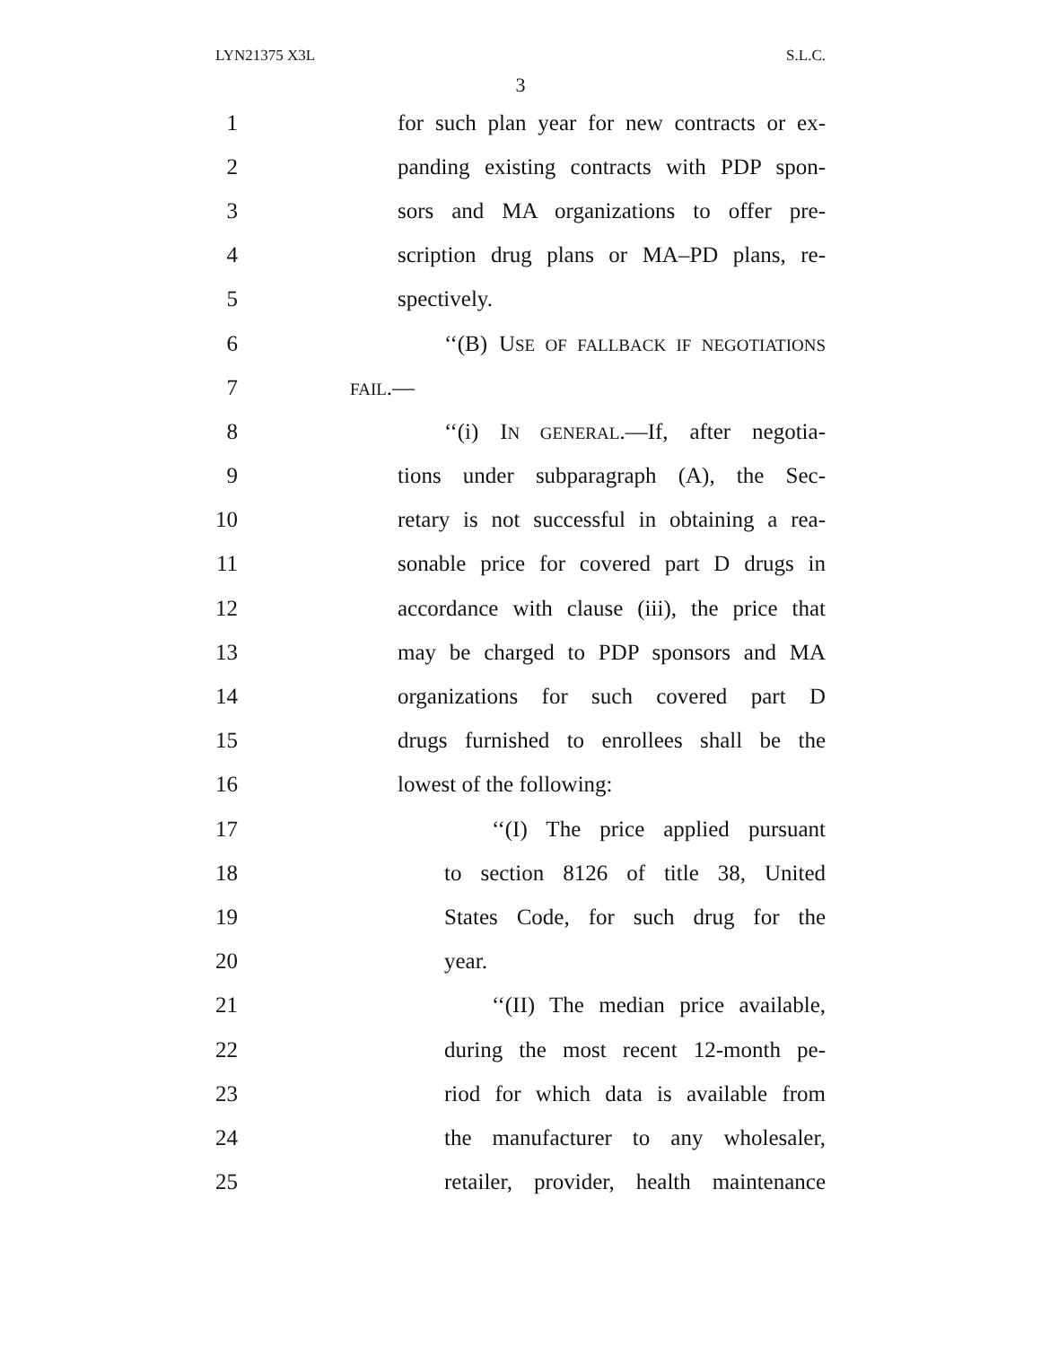LYN21375 X3L S.L.C.
3
1 for such plan year for new contracts or ex-
2 panding existing contracts with PDP spon-
3 sors and MA organizations to offer pre-
4 scription drug plans or MA–PD plans, re-
5 spectively.
6 ‘‘(B) USE OF FALLBACK IF NEGOTIATIONS
7 FAIL.—
8 ‘‘(i) IN GENERAL.—If, after negotia-
9 tions under subparagraph (A), the Sec-
10 retary is not successful in obtaining a rea-
11 sonable price for covered part D drugs in
12 accordance with clause (iii), the price that
13 may be charged to PDP sponsors and MA
14 organizations for such covered part D
15 drugs furnished to enrollees shall be the
16 lowest of the following:
17 ‘‘(I) The price applied pursuant
18 to section 8126 of title 38, United
19 States Code, for such drug for the
20 year.
21 ‘‘(II) The median price available,
22 during the most recent 12-month pe-
23 riod for which data is available from
24 the manufacturer to any wholesaler,
25 retailer, provider, health maintenance